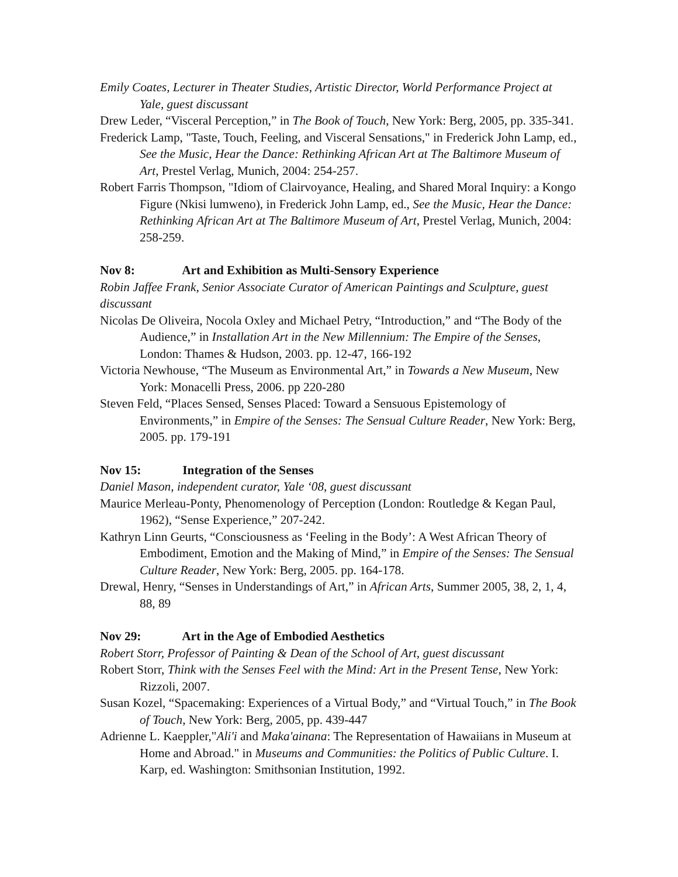Emily Coates, Lecturer in Theater Studies, Artistic Director, World Performance Project at Yale, guest discussant
Drew Leder, “Visceral Perception,” in The Book of Touch, New York: Berg, 2005, pp. 335-341.
Frederick Lamp, "Taste, Touch, Feeling, and Visceral Sensations," in Frederick John Lamp, ed., See the Music, Hear the Dance: Rethinking African Art at The Baltimore Museum of Art, Prestel Verlag, Munich, 2004: 254-257.
Robert Farris Thompson, "Idiom of Clairvoyance, Healing, and Shared Moral Inquiry: a Kongo Figure (Nkisi lumweno), in Frederick John Lamp, ed., See the Music, Hear the Dance: Rethinking African Art at The Baltimore Museum of Art, Prestel Verlag, Munich, 2004: 258-259.
Nov 8: Art and Exhibition as Multi-Sensory Experience
Robin Jaffee Frank, Senior Associate Curator of American Paintings and Sculpture, guest discussant
Nicolas De Oliveira, Nocola Oxley and Michael Petry, “Introduction,” and “The Body of the Audience,” in Installation Art in the New Millennium: The Empire of the Senses, London: Thames & Hudson, 2003. pp. 12-47, 166-192
Victoria Newhouse, “The Museum as Environmental Art,” in Towards a New Museum, New York: Monacelli Press, 2006. pp 220-280
Steven Feld, “Places Sensed, Senses Placed: Toward a Sensuous Epistemology of Environments,” in Empire of the Senses: The Sensual Culture Reader, New York: Berg, 2005. pp. 179-191
Nov 15: Integration of the Senses
Daniel Mason, independent curator, Yale ‘08, guest discussant
Maurice Merleau-Ponty, Phenomenology of Perception (London: Routledge & Kegan Paul, 1962), “Sense Experience,” 207-242.
Kathryn Linn Geurts, “Consciousness as ‘Feeling in the Body’: A West African Theory of Embodiment, Emotion and the Making of Mind,” in Empire of the Senses: The Sensual Culture Reader, New York: Berg, 2005. pp. 164-178.
Drewal, Henry, “Senses in Understandings of Art,” in African Arts, Summer 2005, 38, 2, 1, 4, 88, 89
Nov 29: Art in the Age of Embodied Aesthetics
Robert Storr, Professor of Painting & Dean of the School of Art, guest discussant
Robert Storr, Think with the Senses Feel with the Mind: Art in the Present Tense, New York: Rizzoli, 2007.
Susan Kozel, “Spacemaking: Experiences of a Virtual Body,” and “Virtual Touch,” in The Book of Touch, New York: Berg, 2005, pp. 439-447
Adrienne L. Kaeppler,"Ali'i and Maka'ainana: The Representation of Hawaiians in Museum at Home and Abroad." in Museums and Communities: the Politics of Public Culture. I. Karp, ed. Washington: Smithsonian Institution, 1992.